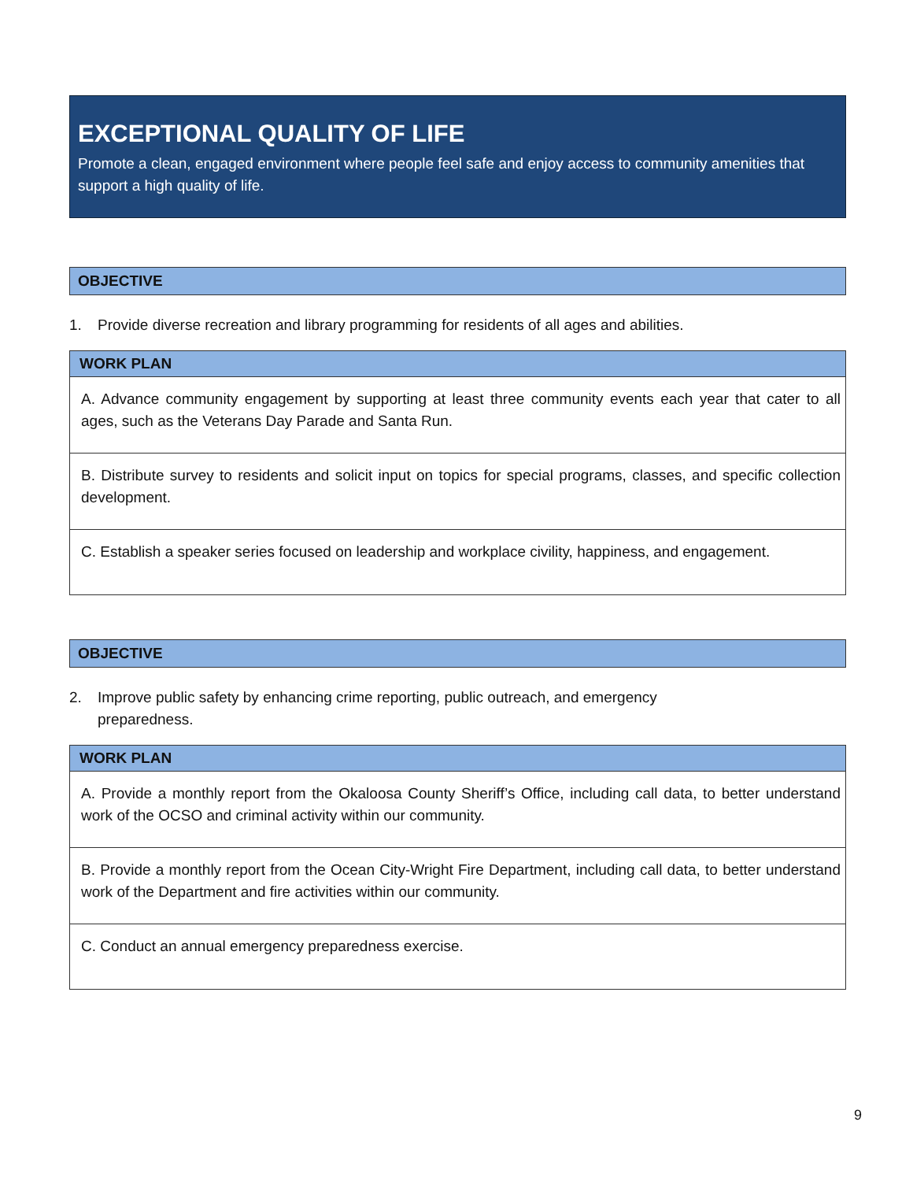EXCEPTIONAL QUALITY OF LIFE
Promote a clean, engaged environment where people feel safe and enjoy access to community amenities that support a high quality of life.
OBJECTIVE
1. Provide diverse recreation and library programming for residents of all ages and abilities.
| WORK PLAN |
| --- |
| A. Advance community engagement by supporting at least three community events each year that cater to all ages, such as the Veterans Day Parade and Santa Run. |
| B. Distribute survey to residents and solicit input on topics for special programs, classes, and specific collection development. |
| C. Establish a speaker series focused on leadership and workplace civility, happiness, and engagement. |
OBJECTIVE
2. Improve public safety by enhancing crime reporting, public outreach, and emergency
preparedness.
| WORK PLAN |
| --- |
| A. Provide a monthly report from the Okaloosa County Sheriff’s Office, including call data, to better understand work of the OCSO and criminal activity within our community. |
| B. Provide a monthly report from the Ocean City-Wright Fire Department, including call data, to better understand work of the Department and fire activities within our community. |
| C. Conduct an annual emergency preparedness exercise. |
9